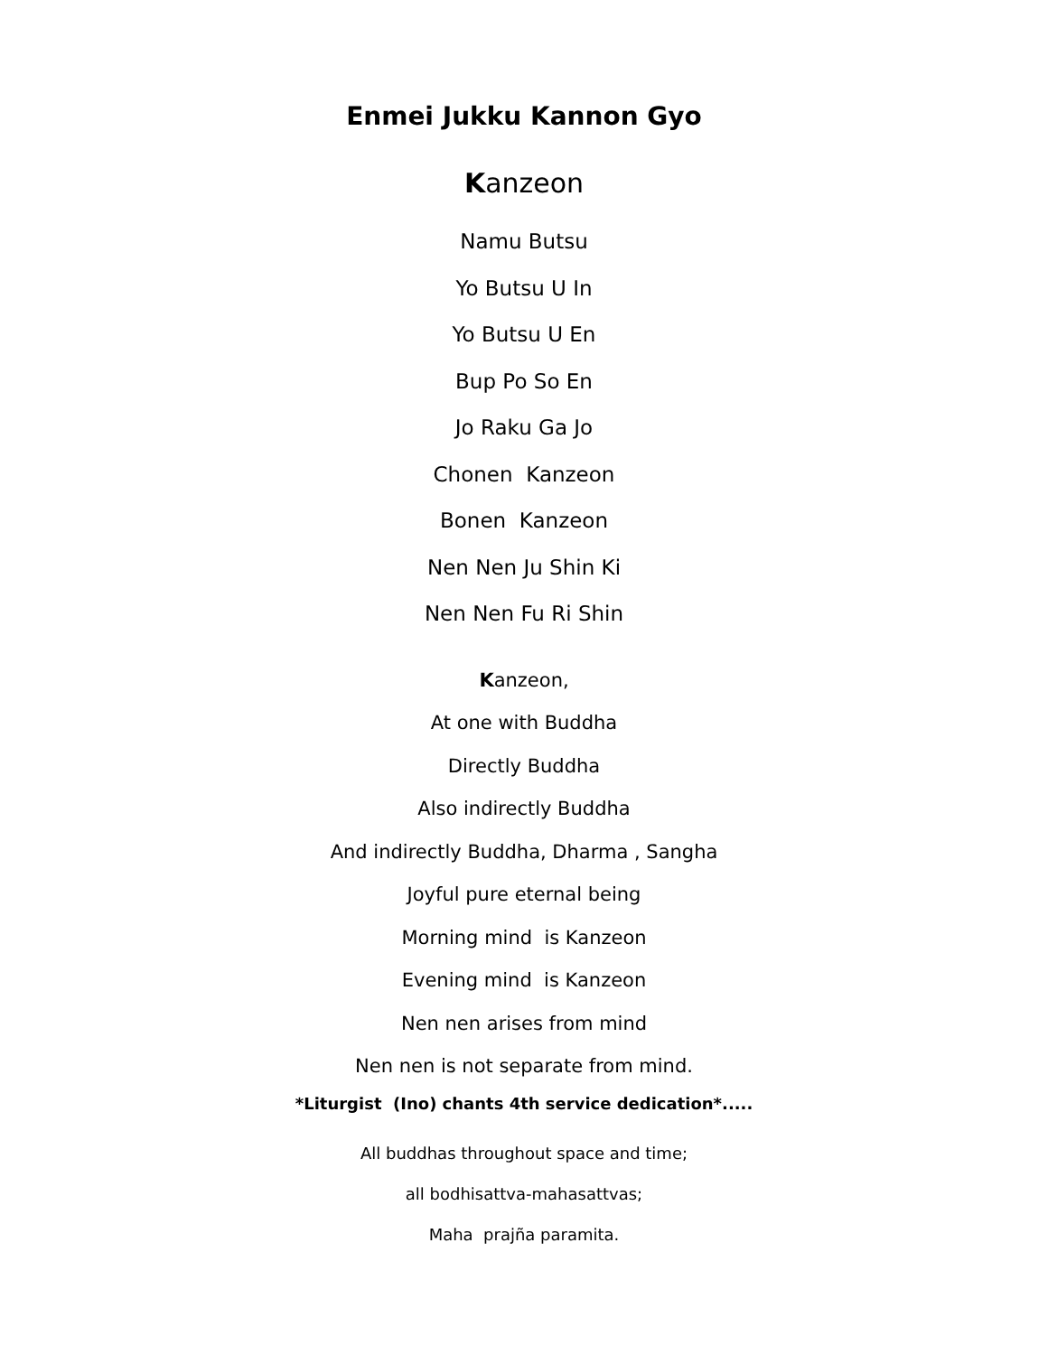Enmei Jukku Kannon Gyo
Kanzeon
Namu Butsu
Yo Butsu U In
Yo Butsu U En
Bup Po So En
Jo Raku Ga Jo
Chonen Kanzeon
Bonen Kanzeon
Nen Nen Ju Shin Ki
Nen Nen Fu Ri Shin
Kanzeon,
At one with Buddha
Directly Buddha
Also indirectly Buddha
And indirectly Buddha, Dharma , Sangha
Joyful pure eternal being
Morning mind is Kanzeon
Evening mind is Kanzeon
Nen nen arises from mind
Nen nen is not separate from mind.
*Liturgist (Ino) chants 4th service dedication*.....
All buddhas throughout space and time;
all bodhisattva-mahasattvas;
Maha prajña paramita.